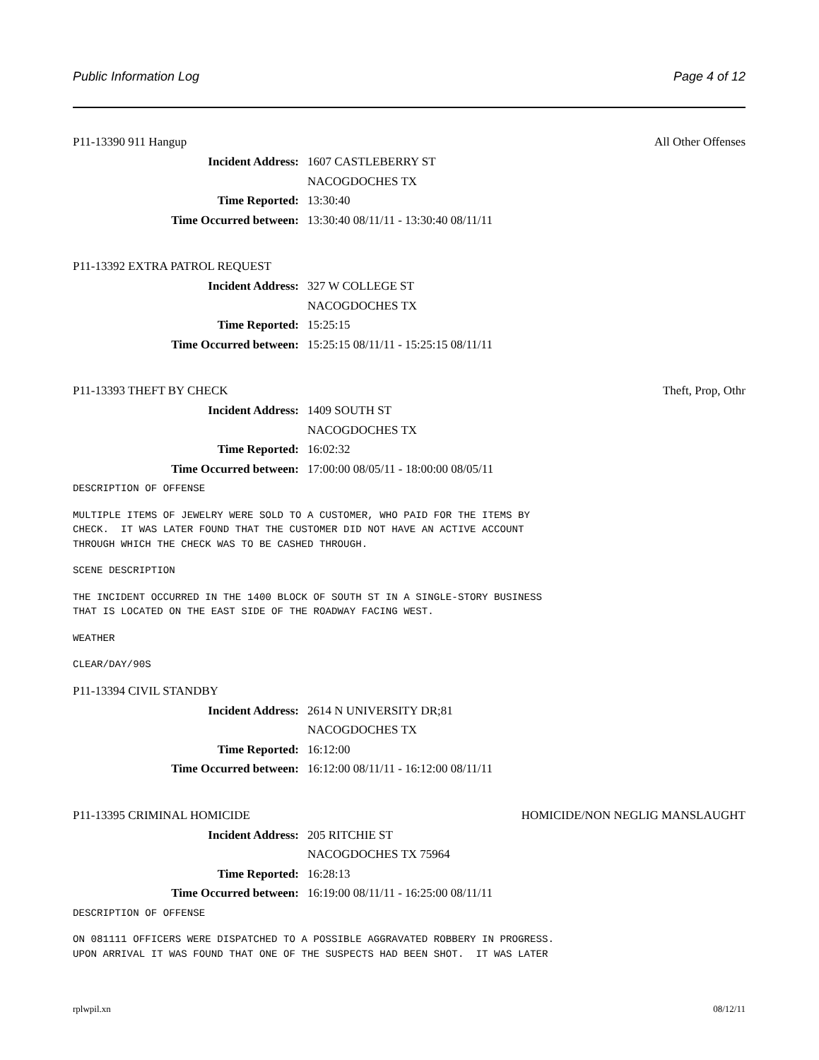Public Information Log Page 4 of 12
P11-13390 911 Hangup All Other Offenses
Incident Address: 1607 CASTLEBERRY ST
NACOGDOCHES TX
Time Reported: 13:30:40
Time Occurred between: 13:30:40 08/11/11 - 13:30:40 08/11/11
P11-13392 EXTRA PATROL REQUEST
Incident Address: 327 W COLLEGE ST
NACOGDOCHES TX
Time Reported: 15:25:15
Time Occurred between: 15:25:15 08/11/11 - 15:25:15 08/11/11
P11-13393 THEFT BY CHECK Theft, Prop, Othr
Incident Address: 1409 SOUTH ST
NACOGDOCHES TX
Time Reported: 16:02:32
Time Occurred between: 17:00:00 08/05/11 - 18:00:00 08/05/11
DESCRIPTION OF OFFENSE
MULTIPLE ITEMS OF JEWELRY WERE SOLD TO A CUSTOMER, WHO PAID FOR THE ITEMS BY
CHECK.  IT WAS LATER FOUND THAT THE CUSTOMER DID NOT HAVE AN ACTIVE ACCOUNT
THROUGH WHICH THE CHECK WAS TO BE CASHED THROUGH.
SCENE DESCRIPTION
THE INCIDENT OCCURRED IN THE 1400 BLOCK OF SOUTH ST IN A SINGLE-STORY BUSINESS
THAT IS LOCATED ON THE EAST SIDE OF THE ROADWAY FACING WEST.
WEATHER
CLEAR/DAY/90S
P11-13394 CIVIL STANDBY
Incident Address: 2614 N UNIVERSITY DR;81
NACOGDOCHES TX
Time Reported: 16:12:00
Time Occurred between: 16:12:00 08/11/11 - 16:12:00 08/11/11
P11-13395 CRIMINAL HOMICIDE HOMICIDE/NON NEGLIG MANSLAUGHT
Incident Address: 205 RITCHIE ST
NACOGDOCHES TX 75964
Time Reported: 16:28:13
Time Occurred between: 16:19:00 08/11/11 - 16:25:00 08/11/11
DESCRIPTION OF OFFENSE
ON 081111 OFFICERS WERE DISPATCHED TO A POSSIBLE AGGRAVATED ROBBERY IN PROGRESS.
UPON ARRIVAL IT WAS FOUND THAT ONE OF THE SUSPECTS HAD BEEN SHOT.  IT WAS LATER
rplwpil.xn 08/12/11